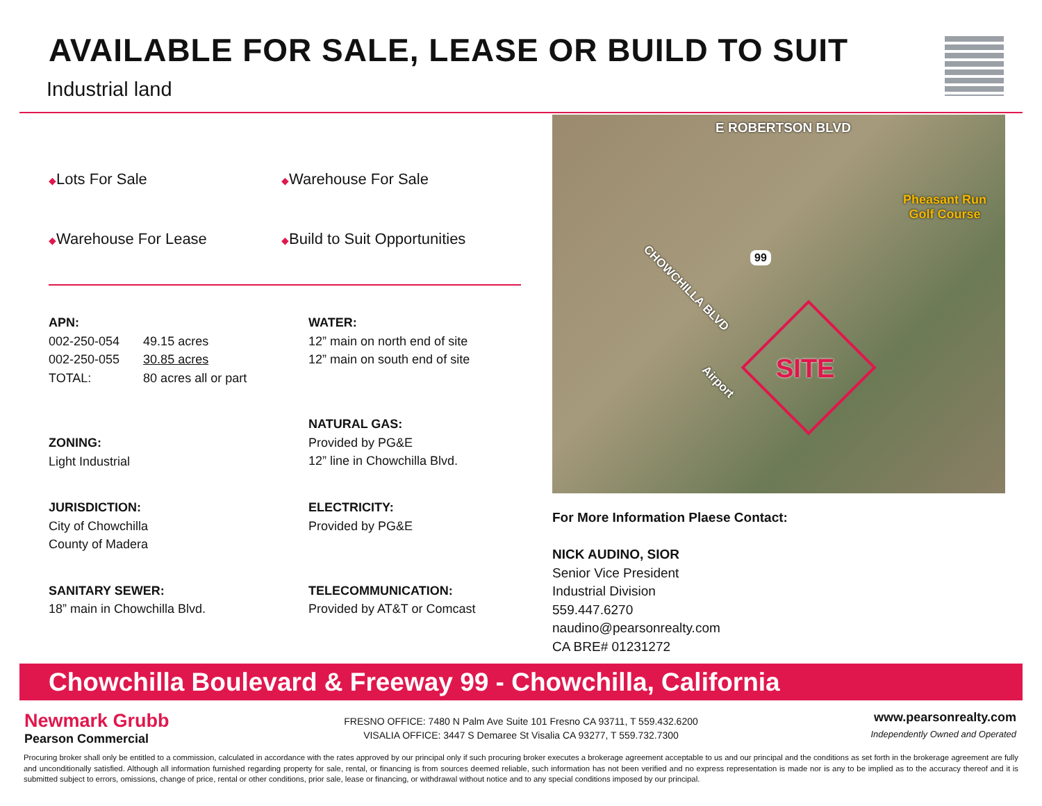AVAILABLE FOR SALE, LEASE OR BUILD TO SUIT
Industrial land
◆Lots For Sale
◆Warehouse For Sale
◆Warehouse For Lease
◆Build to Suit Opportunities
APN:
| 002-250-054 | 49.15 acres |
| 002-250-055 | 30.85 acres |
| TOTAL: | 80 acres all or part |
WATER:
12” main on north end of site
12” main on south end of site
ZONING:
Light Industrial
NATURAL GAS:
Provided by PG&E
12” line in Chowchilla Blvd.
JURISDICTION:
City of Chowchilla
County of Madera
ELECTRICITY:
Provided by PG&E
SANITARY SEWER:
18” main in Chowchilla Blvd.
TELECOMMUNICATION:
Provided by AT&T or Comcast
E ROBERTSON BLVD
Pheasant Run
Golf Course
CHOWCHILLA BLVD
99
Airport SITE
For More Information Plaese Contact:
NICK AUDINO, SIOR
Senior Vice President
Industrial Division
559.447.6270
naudino@pearsonrealty.com
CA BRE# 01231272
Chowchilla Boulevard & Freeway 99 - Chowchilla, California
Newmark Grubb
Pearson Commercial
FRESNO OFFICE: 7480 N Palm Ave Suite 101 Fresno CA 93711, T 559.432.6200
VISALIA OFFICE: 3447 S Demaree St Visalia CA 93277, T 559.732.7300
www.pearsonrealty.com
Independently Owned and Operated
Procuring broker shall only be entitled to a commission, calculated in accordance with the rates approved by our principal only if such procuring broker executes a brokerage agreement acceptable to us and our principal and the conditions as set forth in the brokerage agreement are fully and unconditionally satisfied. Although all information furnished regarding property for sale, rental, or financing is from sources deemed reliable, such information has not been verified and no express representation is made nor is any to be implied as to the accuracy thereof and it is submitted subject to errors, omissions, change of price, rental or other conditions, prior sale, lease or financing, or withdrawal without notice and to any special conditions imposed by our principal.